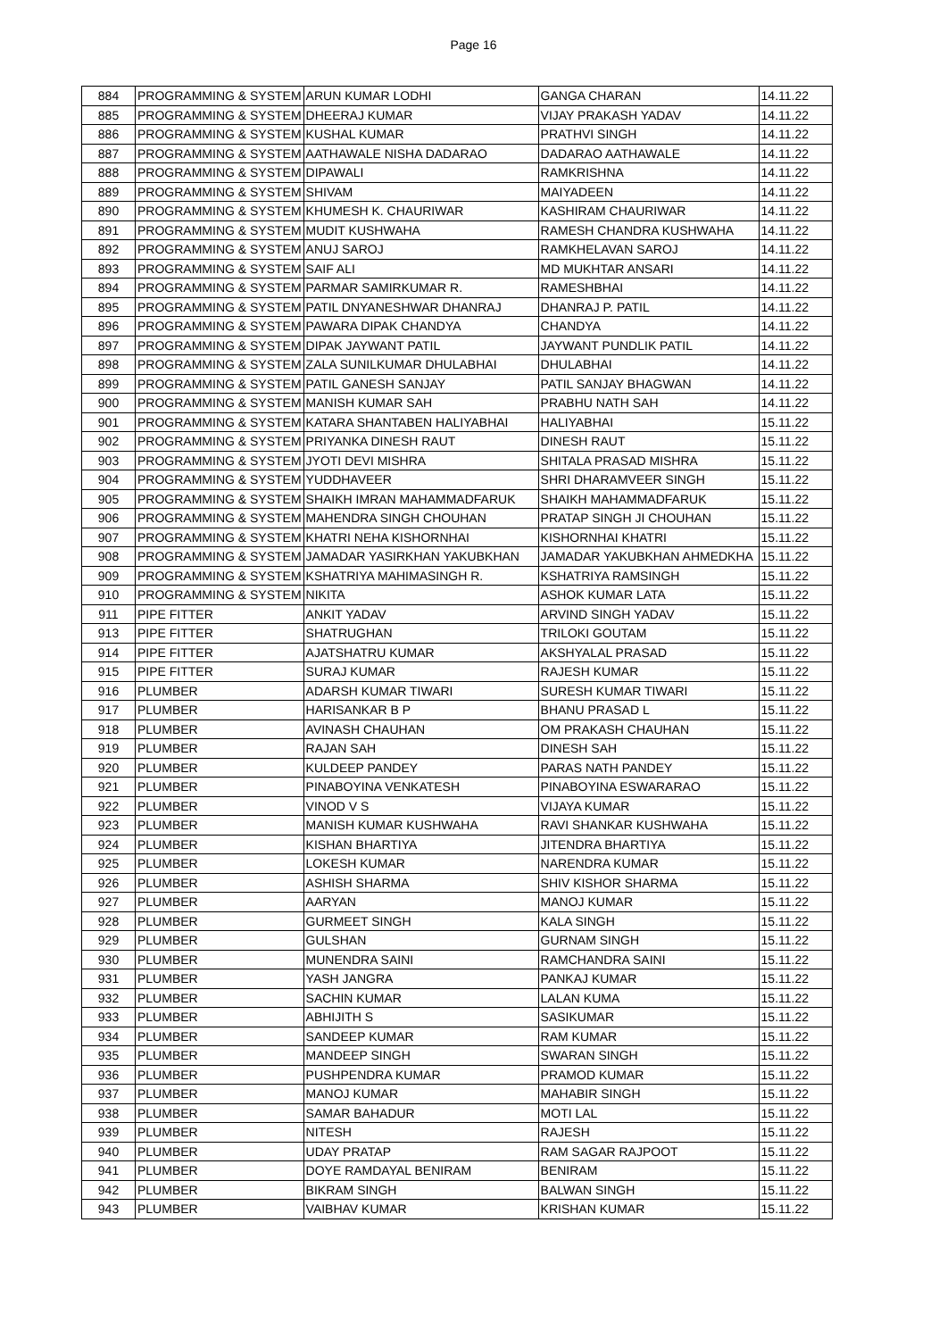Page 16
| 884 | PROGRAMMING & SYSTEM | ARUN KUMAR LODHI | GANGA CHARAN | 14.11.22 |
| 885 | PROGRAMMING & SYSTEM | DHEERAJ KUMAR | VIJAY PRAKASH YADAV | 14.11.22 |
| 886 | PROGRAMMING & SYSTEM | KUSHAL KUMAR | PRATHVI SINGH | 14.11.22 |
| 887 | PROGRAMMING & SYSTEM | AATHAWALE NISHA DADARAO | DADARAO AATHAWALE | 14.11.22 |
| 888 | PROGRAMMING & SYSTEM | DIPAWALI | RAMKRISHNA | 14.11.22 |
| 889 | PROGRAMMING & SYSTEM | SHIVAM | MAIYADEEN | 14.11.22 |
| 890 | PROGRAMMING & SYSTEM | KHUMESH K. CHAURIWAR | KASHIRAM CHAURIWAR | 14.11.22 |
| 891 | PROGRAMMING & SYSTEM | MUDIT KUSHWAHA | RAMESH CHANDRA KUSHWAHA | 14.11.22 |
| 892 | PROGRAMMING & SYSTEM | ANUJ SAROJ | RAMKHELAVAN SAROJ | 14.11.22 |
| 893 | PROGRAMMING & SYSTEM | SAIF ALI | MD MUKHTAR ANSARI | 14.11.22 |
| 894 | PROGRAMMING & SYSTEM | PARMAR SAMIRKUMAR R. | RAMESHBHAI | 14.11.22 |
| 895 | PROGRAMMING & SYSTEM | PATIL DNYANESHWAR DHANRAJ | DHANRAJ P. PATIL | 14.11.22 |
| 896 | PROGRAMMING & SYSTEM | PAWARA DIPAK CHANDYA | CHANDYA | 14.11.22 |
| 897 | PROGRAMMING & SYSTEM | DIPAK JAYWANT PATIL | JAYWANT PUNDLIK PATIL | 14.11.22 |
| 898 | PROGRAMMING & SYSTEM | ZALA SUNILKUMAR DHULABHAI | DHULABHAI | 14.11.22 |
| 899 | PROGRAMMING & SYSTEM | PATIL GANESH SANJAY | PATIL SANJAY BHAGWAN | 14.11.22 |
| 900 | PROGRAMMING & SYSTEM | MANISH KUMAR SAH | PRABHU NATH SAH | 14.11.22 |
| 901 | PROGRAMMING & SYSTEM | KATARA SHANTABEN HALIYABHAI | HALIYABHAI | 15.11.22 |
| 902 | PROGRAMMING & SYSTEM | PRIYANKA DINESH RAUT | DINESH RAUT | 15.11.22 |
| 903 | PROGRAMMING & SYSTEM | JYOTI DEVI MISHRA | SHITALA PRASAD MISHRA | 15.11.22 |
| 904 | PROGRAMMING & SYSTEM | YUDDHAVEER | SHRI DHARAMVEER SINGH | 15.11.22 |
| 905 | PROGRAMMING & SYSTEM | SHAIKH IMRAN MAHAMMADFARUK | SHAIKH MAHAMMADFARUK | 15.11.22 |
| 906 | PROGRAMMING & SYSTEM | MAHENDRA SINGH CHOUHAN | PRATAP SINGH JI CHOUHAN | 15.11.22 |
| 907 | PROGRAMMING & SYSTEM | KHATRI NEHA KISHORNHAI | KISHORNHAI KHATRI | 15.11.22 |
| 908 | PROGRAMMING & SYSTEM | JAMADAR YASIRKHAN YAKUBKHAN | JAMADAR YAKUBKHAN AHMEDKHA | 15.11.22 |
| 909 | PROGRAMMING & SYSTEM | KSHATRIYA MAHIMASINGH R. | KSHATRIYA RAMSINGH | 15.11.22 |
| 910 | PROGRAMMING & SYSTEM | NIKITA | ASHOK KUMAR LATA | 15.11.22 |
| 911 | PIPE FITTER | ANKIT YADAV | ARVIND SINGH YADAV | 15.11.22 |
| 913 | PIPE FITTER | SHATRUGHAN | TRILOKI GOUTAM | 15.11.22 |
| 914 | PIPE FITTER | AJATSHATRU KUMAR | AKSHYALAL PRASAD | 15.11.22 |
| 915 | PIPE FITTER | SURAJ KUMAR | RAJESH KUMAR | 15.11.22 |
| 916 | PLUMBER | ADARSH KUMAR TIWARI | SURESH KUMAR TIWARI | 15.11.22 |
| 917 | PLUMBER | HARISANKAR B P | BHANU PRASAD L | 15.11.22 |
| 918 | PLUMBER | AVINASH CHAUHAN | OM PRAKASH CHAUHAN | 15.11.22 |
| 919 | PLUMBER | RAJAN SAH | DINESH SAH | 15.11.22 |
| 920 | PLUMBER | KULDEEP PANDEY | PARAS NATH PANDEY | 15.11.22 |
| 921 | PLUMBER | PINABOYINA VENKATESH | PINABOYINA ESWARARAO | 15.11.22 |
| 922 | PLUMBER | VINOD V S | VIJAYA KUMAR | 15.11.22 |
| 923 | PLUMBER | MANISH KUMAR KUSHWAHA | RAVI SHANKAR KUSHWAHA | 15.11.22 |
| 924 | PLUMBER | KISHAN BHARTIYA | JITENDRA BHARTIYA | 15.11.22 |
| 925 | PLUMBER | LOKESH KUMAR | NARENDRA KUMAR | 15.11.22 |
| 926 | PLUMBER | ASHISH SHARMA | SHIV KISHOR SHARMA | 15.11.22 |
| 927 | PLUMBER | AARYAN | MANOJ KUMAR | 15.11.22 |
| 928 | PLUMBER | GURMEET SINGH | KALA SINGH | 15.11.22 |
| 929 | PLUMBER | GULSHAN | GURNAM SINGH | 15.11.22 |
| 930 | PLUMBER | MUNENDRA SAINI | RAMCHANDRA SAINI | 15.11.22 |
| 931 | PLUMBER | YASH JANGRA | PANKAJ KUMAR | 15.11.22 |
| 932 | PLUMBER | SACHIN KUMAR | LALAN KUMA | 15.11.22 |
| 933 | PLUMBER | ABHIJITH S | SASIKUMAR | 15.11.22 |
| 934 | PLUMBER | SANDEEP KUMAR | RAM KUMAR | 15.11.22 |
| 935 | PLUMBER | MANDEEP SINGH | SWARAN SINGH | 15.11.22 |
| 936 | PLUMBER | PUSHPENDRA KUMAR | PRAMOD KUMAR | 15.11.22 |
| 937 | PLUMBER | MANOJ KUMAR | MAHABIR SINGH | 15.11.22 |
| 938 | PLUMBER | SAMAR BAHADUR | MOTI LAL | 15.11.22 |
| 939 | PLUMBER | NITESH | RAJESH | 15.11.22 |
| 940 | PLUMBER | UDAY PRATAP | RAM SAGAR RAJPOOT | 15.11.22 |
| 941 | PLUMBER | DOYE RAMDAYAL BENIRAM | BENIRAM | 15.11.22 |
| 942 | PLUMBER | BIKRAM SINGH | BALWAN SINGH | 15.11.22 |
| 943 | PLUMBER | VAIBHAV KUMAR | KRISHAN KUMAR | 15.11.22 |